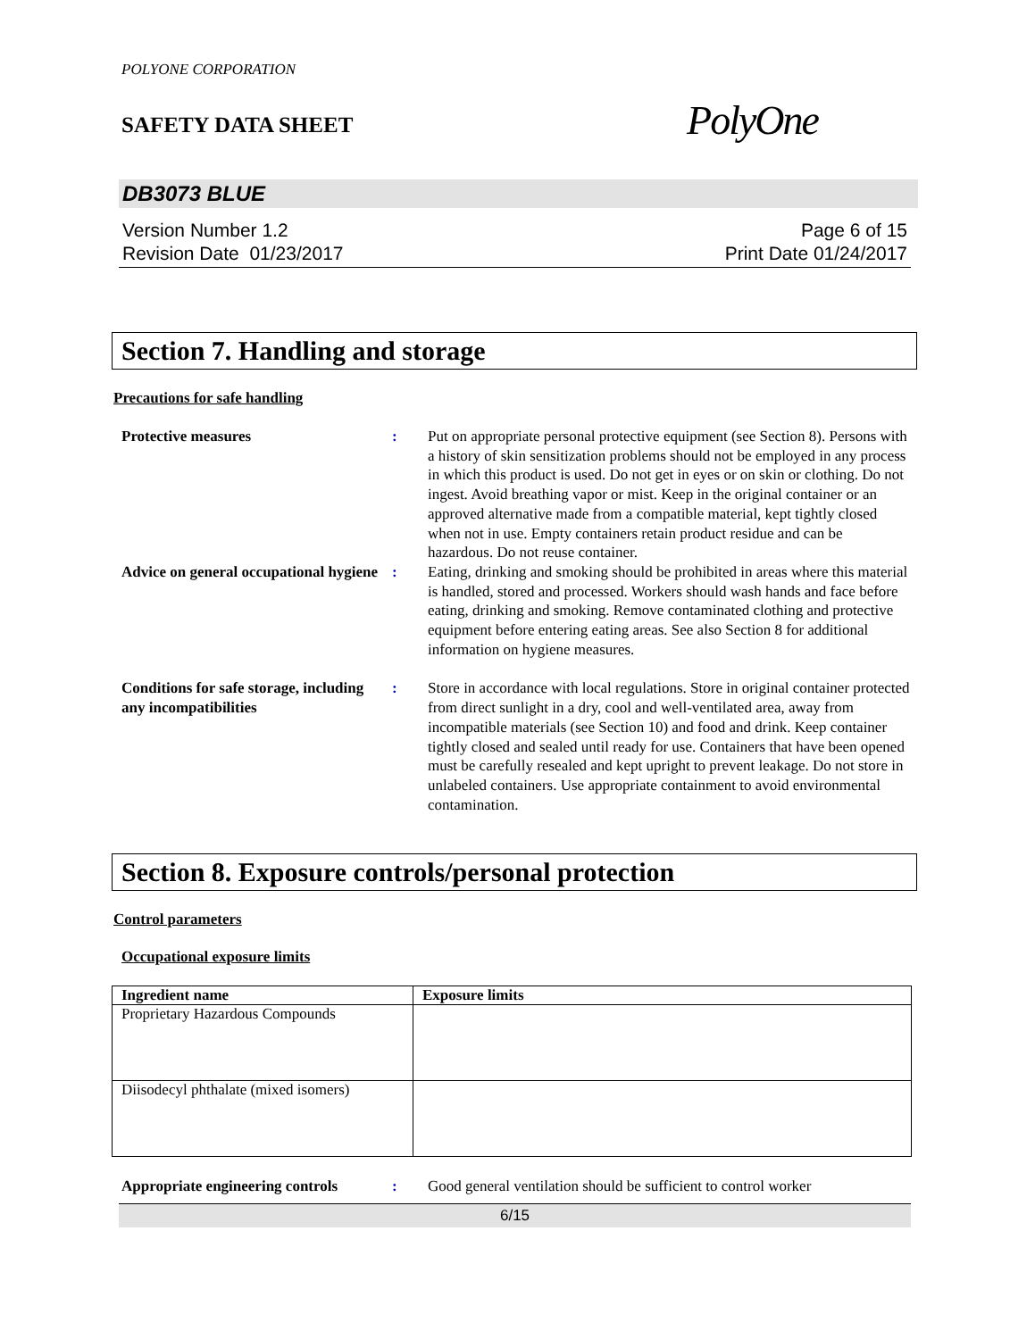POLYONE CORPORATION
SAFETY DATA SHEET
PolyOne
DB3073 BLUE
Version Number 1.2
Revision Date 01/23/2017
Page 6 of 15
Print Date 01/24/2017
Section 7. Handling and storage
Precautions for safe handling
Protective measures : Put on appropriate personal protective equipment (see Section 8). Persons with a history of skin sensitization problems should not be employed in any process in which this product is used. Do not get in eyes or on skin or clothing. Do not ingest. Avoid breathing vapor or mist. Keep in the original container or an approved alternative made from a compatible material, kept tightly closed when not in use. Empty containers retain product residue and can be hazardous. Do not reuse container.
Advice on general occupational hygiene
: Eating, drinking and smoking should be prohibited in areas where this material is handled, stored and processed. Workers should wash hands and face before eating, drinking and smoking. Remove contaminated clothing and protective equipment before entering eating areas. See also Section 8 for additional information on hygiene measures.
Conditions for safe storage, including any incompatibilities
: Store in accordance with local regulations. Store in original container protected from direct sunlight in a dry, cool and well-ventilated area, away from incompatible materials (see Section 10) and food and drink. Keep container tightly closed and sealed until ready for use. Containers that have been opened must be carefully resealed and kept upright to prevent leakage. Do not store in unlabeled containers. Use appropriate containment to avoid environmental contamination.
Section 8. Exposure controls/personal protection
Control parameters
Occupational exposure limits
| Ingredient name | Exposure limits |
| --- | --- |
| Proprietary Hazardous Compounds | |
| Diisodecyl phthalate (mixed isomers) | |
Appropriate engineering controls
: Good general ventilation should be sufficient to control worker
6/15